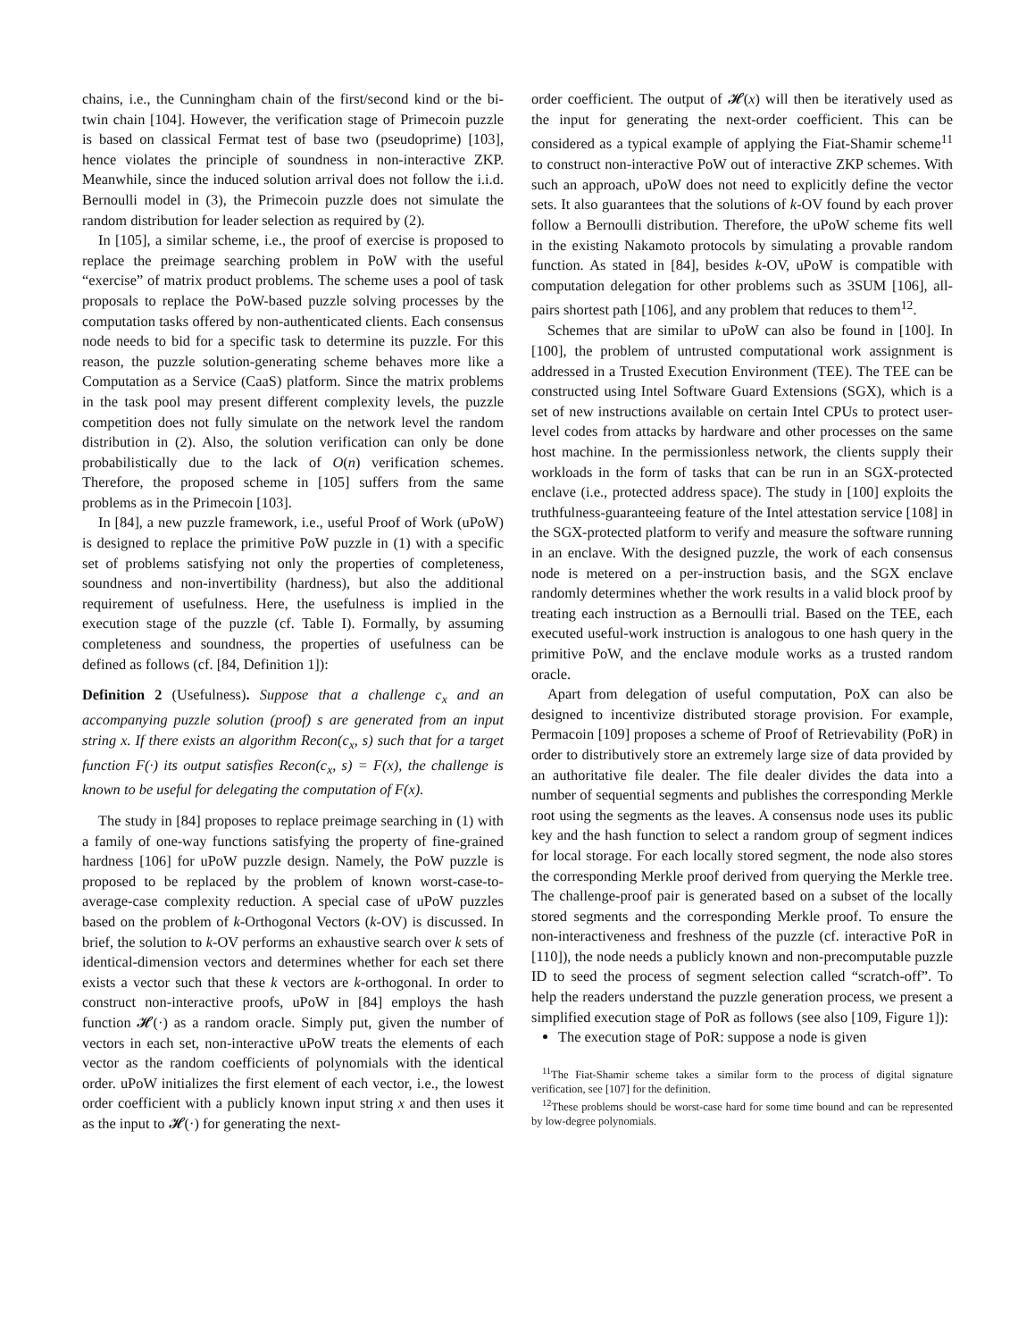chains, i.e., the Cunningham chain of the first/second kind or the bi-twin chain [104]. However, the verification stage of Primecoin puzzle is based on classical Fermat test of base two (pseudoprime) [103], hence violates the principle of soundness in non-interactive ZKP. Meanwhile, since the induced solution arrival does not follow the i.i.d. Bernoulli model in (3), the Primecoin puzzle does not simulate the random distribution for leader selection as required by (2).
In [105], a similar scheme, i.e., the proof of exercise is proposed to replace the preimage searching problem in PoW with the useful “exercise” of matrix product problems. The scheme uses a pool of task proposals to replace the PoW-based puzzle solving processes by the computation tasks offered by non-authenticated clients. Each consensus node needs to bid for a specific task to determine its puzzle. For this reason, the puzzle solution-generating scheme behaves more like a Computation as a Service (CaaS) platform. Since the matrix problems in the task pool may present different complexity levels, the puzzle competition does not fully simulate on the network level the random distribution in (2). Also, the solution verification can only be done probabilistically due to the lack of O(n) verification schemes. Therefore, the proposed scheme in [105] suffers from the same problems as in the Primecoin [103].
In [84], a new puzzle framework, i.e., useful Proof of Work (uPoW) is designed to replace the primitive PoW puzzle in (1) with a specific set of problems satisfying not only the properties of completeness, soundness and non-invertibility (hardness), but also the additional requirement of usefulness. Here, the usefulness is implied in the execution stage of the puzzle (cf. Table I). Formally, by assuming completeness and soundness, the properties of usefulness can be defined as follows (cf. [84, Definition 1]):
Definition 2 (Usefulness). Suppose that a challenge c<sub>x</sub> and an accompanying puzzle solution (proof) s are generated from an input string x. If there exists an algorithm Recon(c<sub>x</sub>, s) such that for a target function F(·) its output satisfies Recon(c<sub>x</sub>, s) = F(x), the challenge is known to be useful for delegating the computation of F(x).
The study in [84] proposes to replace preimage searching in (1) with a family of one-way functions satisfying the property of fine-grained hardness [106] for uPoW puzzle design. Namely, the PoW puzzle is proposed to be replaced by the problem of known worst-case-to-average-case complexity reduction. A special case of uPoW puzzles based on the problem of k-Orthogonal Vectors (k-OV) is discussed. In brief, the solution to k-OV performs an exhaustive search over k sets of identical-dimension vectors and determines whether for each set there exists a vector such that these k vectors are k-orthogonal. In order to construct non-interactive proofs, uPoW in [84] employs the hash function 𝓗(·) as a random oracle. Simply put, given the number of vectors in each set, non-interactive uPoW treats the elements of each vector as the random coefficients of polynomials with the identical order. uPoW initializes the first element of each vector, i.e., the lowest order coefficient with a publicly known input string x and then uses it as the input to 𝓗(·) for generating the next-
order coefficient. The output of 𝓗(x) will then be iteratively used as the input for generating the next-order coefficient. This can be considered as a typical example of applying the Fiat-Shamir scheme<sup>11</sup> to construct non-interactive PoW out of interactive ZKP schemes. With such an approach, uPoW does not need to explicitly define the vector sets. It also guarantees that the solutions of k-OV found by each prover follow a Bernoulli distribution. Therefore, the uPoW scheme fits well in the existing Nakamoto protocols by simulating a provable random function. As stated in [84], besides k-OV, uPoW is compatible with computation delegation for other problems such as 3SUM [106], all-pairs shortest path [106], and any problem that reduces to them<sup>12</sup>.
Schemes that are similar to uPoW can also be found in [100]. In [100], the problem of untrusted computational work assignment is addressed in a Trusted Execution Environment (TEE). The TEE can be constructed using Intel Software Guard Extensions (SGX), which is a set of new instructions available on certain Intel CPUs to protect user-level codes from attacks by hardware and other processes on the same host machine. In the permissionless network, the clients supply their workloads in the form of tasks that can be run in an SGX-protected enclave (i.e., protected address space). The study in [100] exploits the truthfulness-guaranteeing feature of the Intel attestation service [108] in the SGX-protected platform to verify and measure the software running in an enclave. With the designed puzzle, the work of each consensus node is metered on a per-instruction basis, and the SGX enclave randomly determines whether the work results in a valid block proof by treating each instruction as a Bernoulli trial. Based on the TEE, each executed useful-work instruction is analogous to one hash query in the primitive PoW, and the enclave module works as a trusted random oracle.
Apart from delegation of useful computation, PoX can also be designed to incentivize distributed storage provision. For example, Permacoin [109] proposes a scheme of Proof of Retrievability (PoR) in order to distributively store an extremely large size of data provided by an authoritative file dealer. The file dealer divides the data into a number of sequential segments and publishes the corresponding Merkle root using the segments as the leaves. A consensus node uses its public key and the hash function to select a random group of segment indices for local storage. For each locally stored segment, the node also stores the corresponding Merkle proof derived from querying the Merkle tree. The challenge-proof pair is generated based on a subset of the locally stored segments and the corresponding Merkle proof. To ensure the non-interactiveness and freshness of the puzzle (cf. interactive PoR in [110]), the node needs a publicly known and non-precomputable puzzle ID to seed the process of segment selection called “scratch-off”. To help the readers understand the puzzle generation process, we present a simplified execution stage of PoR as follows (see also [109, Figure 1]):
The execution stage of PoR: suppose a node is given
<sup>11</sup> The Fiat-Shamir scheme takes a similar form to the process of digital signature verification, see [107] for the definition.
<sup>12</sup> These problems should be worst-case hard for some time bound and can be represented by low-degree polynomials.